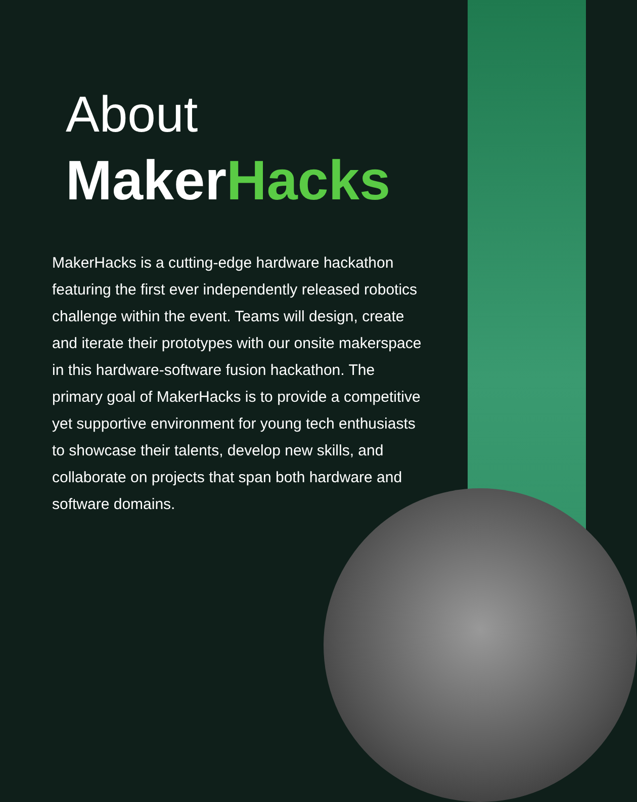About
MakerHacks
MakerHacks is a cutting-edge hardware hackathon featuring the first ever independently released robotics challenge within the event. Teams will design, create and iterate their prototypes with our onsite makerspace in this hardware-software fusion hackathon. The primary goal of MakerHacks is to provide a competitive yet supportive environment for young tech enthusiasts to showcase their talents, develop new skills, and collaborate on projects that span both hardware and software domains.